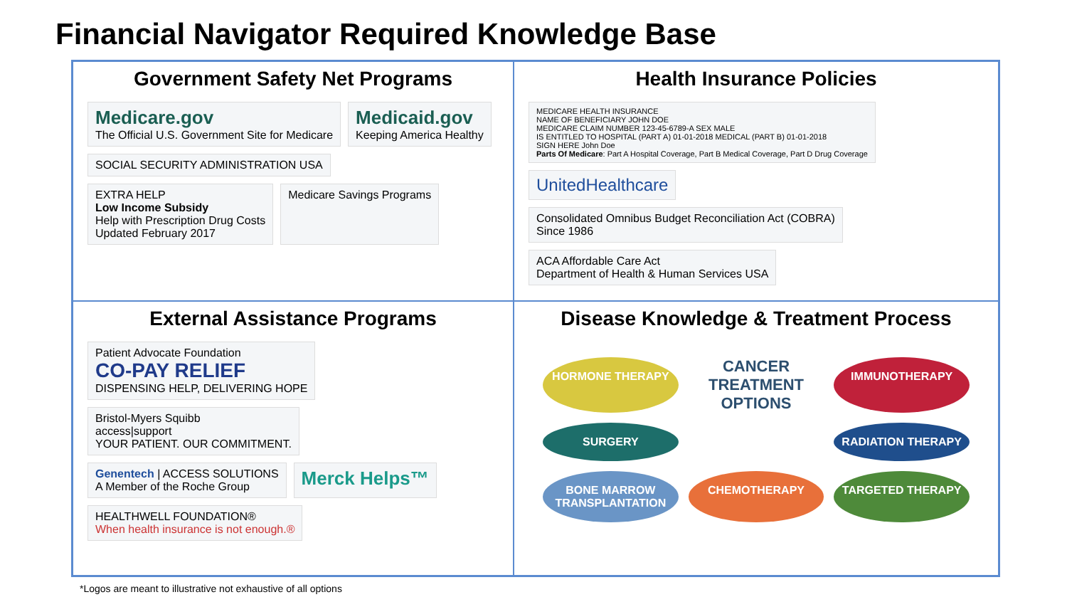Financial Navigator Required Knowledge Base
Government Safety Net Programs
Medicare.gov
The Official U.S. Government Site for Medicare
Medicaid.gov
Keeping America Healthy
SOCIAL SECURITY ADMINISTRATION USA
EXTRA HELP
Low Income Subsidy
Help with Prescription Drug Costs
Updated February 2017
Medicare Savings Programs
Health Insurance Policies
MEDICARE HEALTH INSURANCE
NAME OF BENEFICIARY JOHN DOE
MEDICARE CLAIM NUMBER 123-45-6789-A SEX MALE
IS ENTITLED TO HOSPITAL (PART A) 01-01-2018 MEDICAL (PART B) 01-01-2018
SIGN HERE John Doe
Parts Of Medicare: Part A Hospital Coverage, Part B Medical Coverage, Part D Drug Coverage
UnitedHealthcare
Consolidated Omnibus Budget Reconciliation Act (COBRA)
Since 1986
ACA Affordable Care Act
Department of Health & Human Services USA
External Assistance Programs
Patient Advocate Foundation
CO-PAY RELIEF
DISPENSING HELP, DELIVERING HOPE
Bristol-Myers Squibb
access|support
YOUR PATIENT. OUR COMMITMENT.
Genentech | ACCESS SOLUTIONS
A Member of the Roche Group
Merck Helps™
HEALTHWELL FOUNDATION®
When health insurance is not enough.®
Disease Knowledge & Treatment Process
HORMONE THERAPY
CANCER TREATMENT OPTIONS
IMMUNOTHERAPY
SURGERY
RADIATION THERAPY
BONE MARROW TRANSPLANTATION
CHEMOTHERAPY
TARGETED THERAPY
*Logos are meant to illustrative not exhaustive of all options